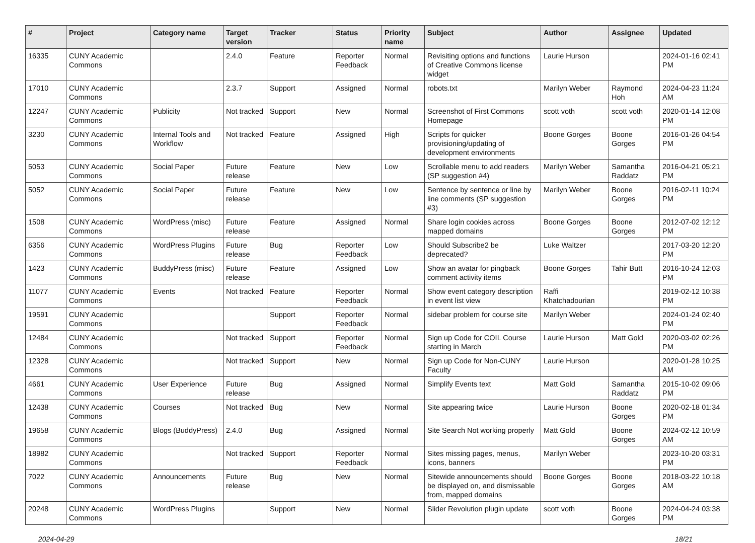| # | Project | Category name | Target version | Tracker | Status | Priority name | Subject | Author | Assignee | Updated |
| --- | --- | --- | --- | --- | --- | --- | --- | --- | --- | --- |
| 16335 | CUNY Academic Commons | | 2.4.0 | Feature | Reporter Feedback | Normal | Revisiting options and functions of Creative Commons license widget | Laurie Hurson | | 2024-01-16 02:41 PM |
| 17010 | CUNY Academic Commons | | 2.3.7 | Support | Assigned | Normal | robots.txt | Marilyn Weber | Raymond Hoh | 2024-04-23 11:24 AM |
| 12247 | CUNY Academic Commons | Publicity | Not tracked | Support | New | Normal | Screenshot of First Commons Homepage | scott voth | scott voth | 2020-01-14 12:08 PM |
| 3230 | CUNY Academic Commons | Internal Tools and Workflow | Not tracked | Feature | Assigned | High | Scripts for quicker provisioning/updating of development environments | Boone Gorges | Boone Gorges | 2016-01-26 04:54 PM |
| 5053 | CUNY Academic Commons | Social Paper | Future release | Feature | New | Low | Scrollable menu to add readers (SP suggestion #4) | Marilyn Weber | Samantha Raddatz | 2016-04-21 05:21 PM |
| 5052 | CUNY Academic Commons | Social Paper | Future release | Feature | New | Low | Sentence by sentence or line by line comments (SP suggestion #3) | Marilyn Weber | Boone Gorges | 2016-02-11 10:24 PM |
| 1508 | CUNY Academic Commons | WordPress (misc) | Future release | Feature | Assigned | Normal | Share login cookies across mapped domains | Boone Gorges | Boone Gorges | 2012-07-02 12:12 PM |
| 6356 | CUNY Academic Commons | WordPress Plugins | Future release | Bug | Reporter Feedback | Low | Should Subscribe2 be deprecated? | Luke Waltzer | | 2017-03-20 12:20 PM |
| 1423 | CUNY Academic Commons | BuddyPress (misc) | Future release | Feature | Assigned | Low | Show an avatar for pingback comment activity items | Boone Gorges | Tahir Butt | 2016-10-24 12:03 PM |
| 11077 | CUNY Academic Commons | Events | Not tracked | Feature | Reporter Feedback | Normal | Show event category description in event list view | Raffi Khatchadourian | | 2019-02-12 10:38 PM |
| 19591 | CUNY Academic Commons | | | Support | Reporter Feedback | Normal | sidebar problem for course site | Marilyn Weber | | 2024-01-24 02:40 PM |
| 12484 | CUNY Academic Commons | | Not tracked | Support | Reporter Feedback | Normal | Sign up Code for COIL Course starting in March | Laurie Hurson | Matt Gold | 2020-03-02 02:26 PM |
| 12328 | CUNY Academic Commons | | Not tracked | Support | New | Normal | Sign up Code for Non-CUNY Faculty | Laurie Hurson | | 2020-01-28 10:25 AM |
| 4661 | CUNY Academic Commons | User Experience | Future release | Bug | Assigned | Normal | Simplify Events text | Matt Gold | Samantha Raddatz | 2015-10-02 09:06 PM |
| 12438 | CUNY Academic Commons | Courses | Not tracked | Bug | New | Normal | Site appearing twice | Laurie Hurson | Boone Gorges | 2020-02-18 01:34 PM |
| 19658 | CUNY Academic Commons | Blogs (BuddyPress) | 2.4.0 | Bug | Assigned | Normal | Site Search Not working properly | Matt Gold | Boone Gorges | 2024-02-12 10:59 AM |
| 18982 | CUNY Academic Commons | | Not tracked | Support | Reporter Feedback | Normal | Sites missing pages, menus, icons, banners | Marilyn Weber | | 2023-10-20 03:31 PM |
| 7022 | CUNY Academic Commons | Announcements | Future release | Bug | New | Normal | Sitewide announcements should be displayed on, and dismissable from, mapped domains | Boone Gorges | Boone Gorges | 2018-03-22 10:18 AM |
| 20248 | CUNY Academic Commons | WordPress Plugins | | Support | New | Normal | Slider Revolution plugin update | scott voth | Boone Gorges | 2024-04-24 03:38 PM |
2024-04-29 18/21